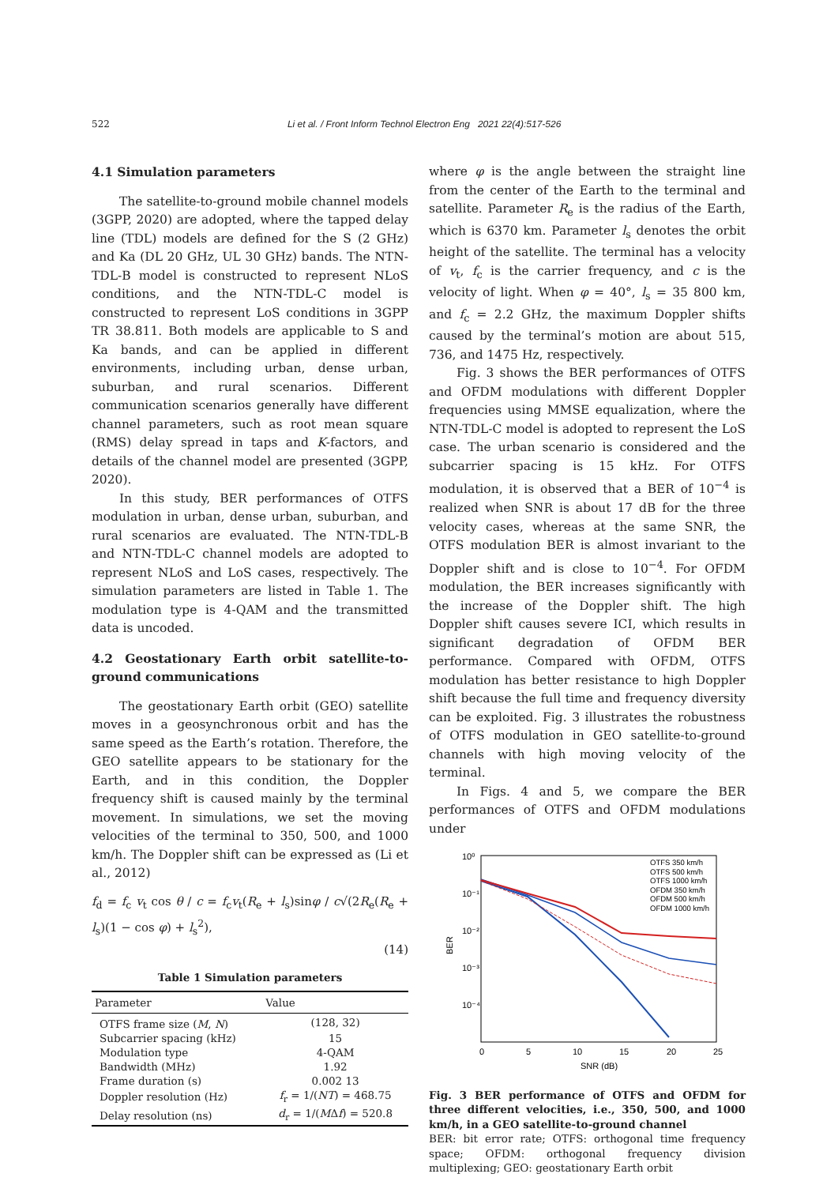522 Li et al. / Front Inform Technol Electron Eng 2021 22(4):517-526
4.1 Simulation parameters
The satellite-to-ground mobile channel models (3GPP, 2020) are adopted, where the tapped delay line (TDL) models are defined for the S (2 GHz) and Ka (DL 20 GHz, UL 30 GHz) bands. The NTN-TDL-B model is constructed to represent NLoS conditions, and the NTN-TDL-C model is constructed to represent LoS conditions in 3GPP TR 38.811. Both models are applicable to S and Ka bands, and can be applied in different environments, including urban, dense urban, suburban, and rural scenarios. Different communication scenarios generally have different channel parameters, such as root mean square (RMS) delay spread in taps and K-factors, and details of the channel model are presented (3GPP, 2020).
In this study, BER performances of OTFS modulation in urban, dense urban, suburban, and rural scenarios are evaluated. The NTN-TDL-B and NTN-TDL-C channel models are adopted to represent NLoS and LoS cases, respectively. The simulation parameters are listed in Table 1. The modulation type is 4-QAM and the transmitted data is uncoded.
4.2 Geostationary Earth orbit satellite-to-ground communications
The geostationary Earth orbit (GEO) satellite moves in a geosynchronous orbit and has the same speed as the Earth’s rotation. Therefore, the GEO satellite appears to be stationary for the Earth, and in this condition, the Doppler frequency shift is caused mainly by the terminal movement. In simulations, we set the moving velocities of the terminal to 350, 500, and 1000 km/h. The Doppler shift can be expressed as (Li et al., 2012)
f<sub>d</sub> = f<sub>c</sub> v<sub>t</sub> cos θ / c = f<sub>c</sub>v<sub>t</sub>(R<sub>e</sub> + l<sub>s</sub>)sinφ / c√(2R<sub>e</sub>(R<sub>e</sub> + l<sub>s</sub>)(1 − cos φ) + l<sub>s</sub><sup>2</sup>),
(14)
Table 1 Simulation parameters
| Parameter | Value |
| --- | --- |
| OTFS frame size ( M , N ) | (128, 32) |
| Subcarrier spacing (kHz) | 15 |
| Modulation type | 4-QAM |
| Bandwidth (MHz) | 1.92 |
| Frame duration (s) | 0.002 13 |
| Doppler resolution (Hz) | f<sub>r</sub> = 1/( NT ) = 468.75 |
| Delay resolution (ns) | d<sub>r</sub> = 1/( M Δ f ) = 520.8 |
where φ is the angle between the straight line from the center of the Earth to the terminal and satellite. Parameter R<sub>e</sub> is the radius of the Earth, which is 6370 km. Parameter l<sub>s</sub> denotes the orbit height of the satellite. The terminal has a velocity of v<sub>t</sub>, f<sub>c</sub> is the carrier frequency, and c is the velocity of light. When φ = 40°, l<sub>s</sub> = 35 800 km, and f<sub>c</sub> = 2.2 GHz, the maximum Doppler shifts caused by the terminal’s motion are about 515, 736, and 1475 Hz, respectively.
Fig. 3 shows the BER performances of OTFS and OFDM modulations with different Doppler frequencies using MMSE equalization, where the NTN-TDL-C model is adopted to represent the LoS case. The urban scenario is considered and the subcarrier spacing is 15 kHz. For OTFS modulation, it is observed that a BER of 10<sup>−4</sup> is realized when SNR is about 17 dB for the three velocity cases, whereas at the same SNR, the OTFS modulation BER is almost invariant to the Doppler shift and is close to 10<sup>−4</sup>. For OFDM modulation, the BER increases significantly with the increase of the Doppler shift. The high Doppler shift causes severe ICI, which results in significant degradation of OFDM BER performance. Compared with OFDM, OTFS modulation has better resistance to high Doppler shift because the full time and frequency diversity can be exploited. Fig. 3 illustrates the robustness of OTFS modulation in GEO satellite-to-ground channels with high moving velocity of the terminal.
In Figs. 4 and 5, we compare the BER performances of OTFS and OFDM modulations under
10⁰
10⁻¹
10⁻²
10⁻³
10⁻⁴
BER
0
5
10
15
20
25
SNR (dB)
OTFS 350 km/h
OTFS 500 km/h
OTFS 1000 km/h
OFDM 350 km/h
OFDM 500 km/h
OFDM 1000 km/h
Fig. 3 BER performance of OTFS and OFDM for three different velocities, i.e., 350, 500, and 1000 km/h, in a GEO satellite-to-ground channel
BER: bit error rate; OTFS: orthogonal time frequency space; OFDM: orthogonal frequency division multiplexing; GEO: geostationary Earth orbit